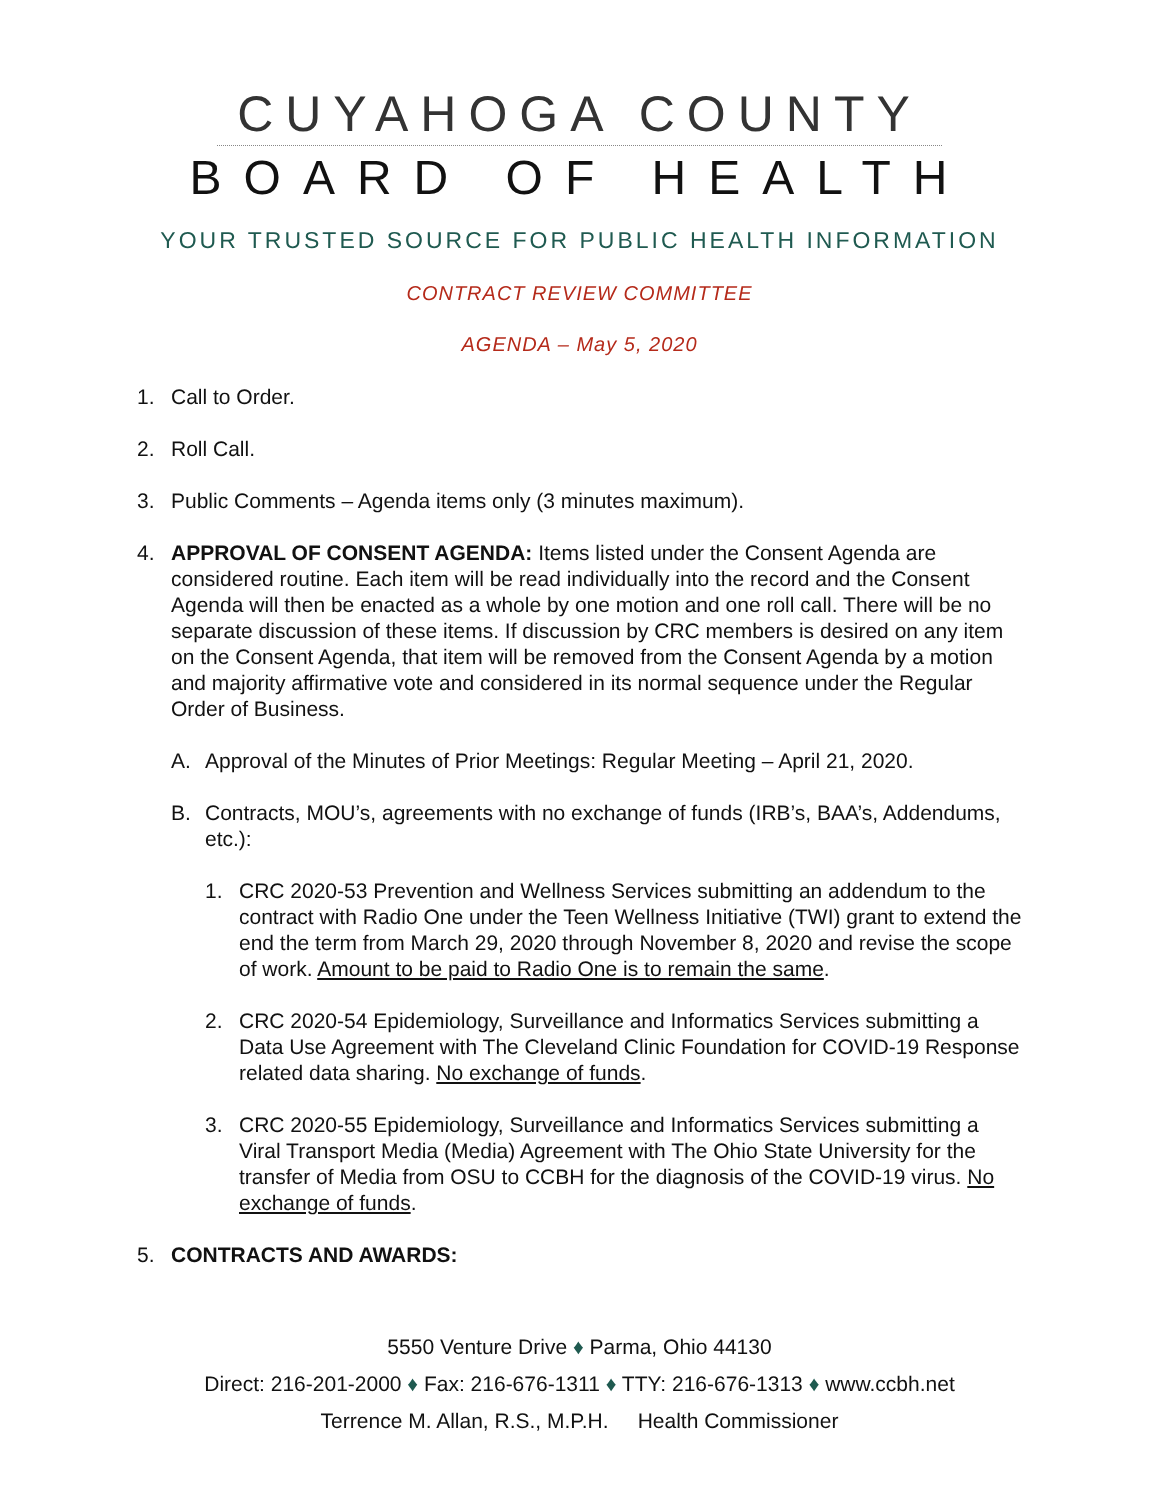CUYAHOGA COUNTY
BOARD OF HEALTH
YOUR TRUSTED SOURCE FOR PUBLIC HEALTH INFORMATION
CONTRACT REVIEW COMMITTEE
AGENDA – May 5, 2020
1. Call to Order.
2. Roll Call.
3. Public Comments – Agenda items only (3 minutes maximum).
4. APPROVAL OF CONSENT AGENDA: Items listed under the Consent Agenda are considered routine. Each item will be read individually into the record and the Consent Agenda will then be enacted as a whole by one motion and one roll call. There will be no separate discussion of these items. If discussion by CRC members is desired on any item on the Consent Agenda, that item will be removed from the Consent Agenda by a motion and majority affirmative vote and considered in its normal sequence under the Regular Order of Business.
A. Approval of the Minutes of Prior Meetings: Regular Meeting – April 21, 2020.
B. Contracts, MOU’s, agreements with no exchange of funds (IRB’s, BAA’s, Addendums, etc.):
1. CRC 2020-53 Prevention and Wellness Services submitting an addendum to the contract with Radio One under the Teen Wellness Initiative (TWI) grant to extend the end the term from March 29, 2020 through November 8, 2020 and revise the scope of work. Amount to be paid to Radio One is to remain the same.
2. CRC 2020-54 Epidemiology, Surveillance and Informatics Services submitting a Data Use Agreement with The Cleveland Clinic Foundation for COVID-19 Response related data sharing. No exchange of funds.
3. CRC 2020-55 Epidemiology, Surveillance and Informatics Services submitting a Viral Transport Media (Media) Agreement with The Ohio State University for the transfer of Media from OSU to CCBH for the diagnosis of the COVID-19 virus. No exchange of funds.
5. CONTRACTS AND AWARDS:
5550 Venture Drive ♦ Parma, Ohio 44130
Direct: 216-201-2000 ♦ Fax: 216-676-1311 ♦ TTY: 216-676-1313 ♦ www.ccbh.net
Terrence M. Allan, R.S., M.P.H. Health Commissioner